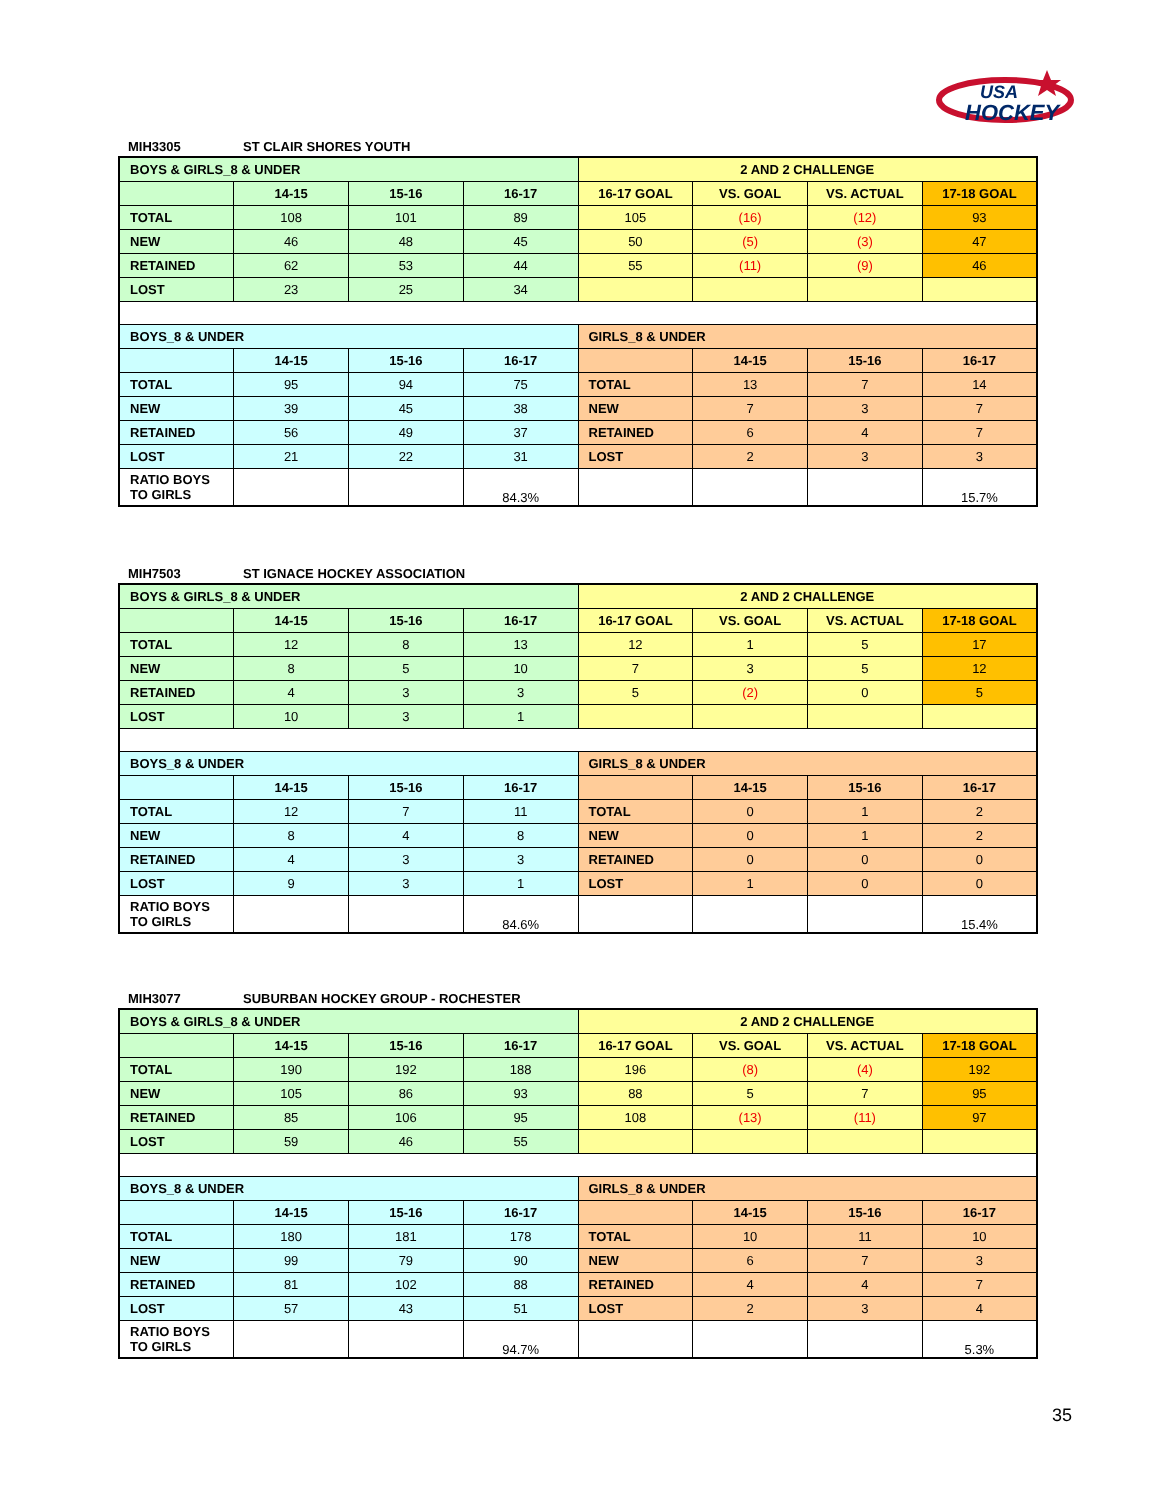HOCKEY
USA
MIH3305 ST CLAIR SHORES YOUTH
| BOYS & GIRLS_8 & UNDER | | | | 2 AND 2 CHALLENGE | | | |
| --- | --- | --- | --- | --- | --- | --- | --- |
| | 14-15 | 15-16 | 16-17 | 16-17 GOAL | VS. GOAL | VS. ACTUAL | 17-18 GOAL |
| TOTAL | 108 | 101 | 89 | 105 | (16) | (12) | 93 |
| NEW | 46 | 48 | 45 | 50 | (5) | (3) | 47 |
| RETAINED | 62 | 53 | 44 | 55 | (11) | (9) | 46 |
| LOST | 23 | 25 | 34 | | | | |
| BOYS_8 & UNDER | | | | GIRLS_8 & UNDER | | | |
| | 14-15 | 15-16 | 16-17 | | 14-15 | 15-16 | 16-17 |
| TOTAL | 95 | 94 | 75 | TOTAL | 13 | 7 | 14 |
| NEW | 39 | 45 | 38 | NEW | 7 | 3 | 7 |
| RETAINED | 56 | 49 | 37 | RETAINED | 6 | 4 | 7 |
| LOST | 21 | 22 | 31 | LOST | 2 | 3 | 3 |
| RATIO BOYS TO GIRLS | | | 84.3% | | | | 15.7% |
MIH7503 ST IGNACE HOCKEY ASSOCIATION
| BOYS & GIRLS_8 & UNDER | | | | 2 AND 2 CHALLENGE | | | |
| --- | --- | --- | --- | --- | --- | --- | --- |
| | 14-15 | 15-16 | 16-17 | 16-17 GOAL | VS. GOAL | VS. ACTUAL | 17-18 GOAL |
| TOTAL | 12 | 8 | 13 | 12 | 1 | 5 | 17 |
| NEW | 8 | 5 | 10 | 7 | 3 | 5 | 12 |
| RETAINED | 4 | 3 | 3 | 5 | (2) | 0 | 5 |
| LOST | 10 | 3 | 1 | | | | |
| BOYS_8 & UNDER | | | | GIRLS_8 & UNDER | | | |
| | 14-15 | 15-16 | 16-17 | | 14-15 | 15-16 | 16-17 |
| TOTAL | 12 | 7 | 11 | TOTAL | 0 | 1 | 2 |
| NEW | 8 | 4 | 8 | NEW | 0 | 1 | 2 |
| RETAINED | 4 | 3 | 3 | RETAINED | 0 | 0 | 0 |
| LOST | 9 | 3 | 1 | LOST | 1 | 0 | 0 |
| RATIO BOYS TO GIRLS | | | 84.6% | | | | 15.4% |
MIH3077 SUBURBAN HOCKEY GROUP - ROCHESTER
| BOYS & GIRLS_8 & UNDER | | | | 2 AND 2 CHALLENGE | | | |
| --- | --- | --- | --- | --- | --- | --- | --- |
| | 14-15 | 15-16 | 16-17 | 16-17 GOAL | VS. GOAL | VS. ACTUAL | 17-18 GOAL |
| TOTAL | 190 | 192 | 188 | 196 | (8) | (4) | 192 |
| NEW | 105 | 86 | 93 | 88 | 5 | 7 | 95 |
| RETAINED | 85 | 106 | 95 | 108 | (13) | (11) | 97 |
| LOST | 59 | 46 | 55 | | | | |
| BOYS_8 & UNDER | | | | GIRLS_8 & UNDER | | | |
| | 14-15 | 15-16 | 16-17 | | 14-15 | 15-16 | 16-17 |
| TOTAL | 180 | 181 | 178 | TOTAL | 10 | 11 | 10 |
| NEW | 99 | 79 | 90 | NEW | 6 | 7 | 3 |
| RETAINED | 81 | 102 | 88 | RETAINED | 4 | 4 | 7 |
| LOST | 57 | 43 | 51 | LOST | 2 | 3 | 4 |
| RATIO BOYS TO GIRLS | | | 94.7% | | | | 5.3% |
35